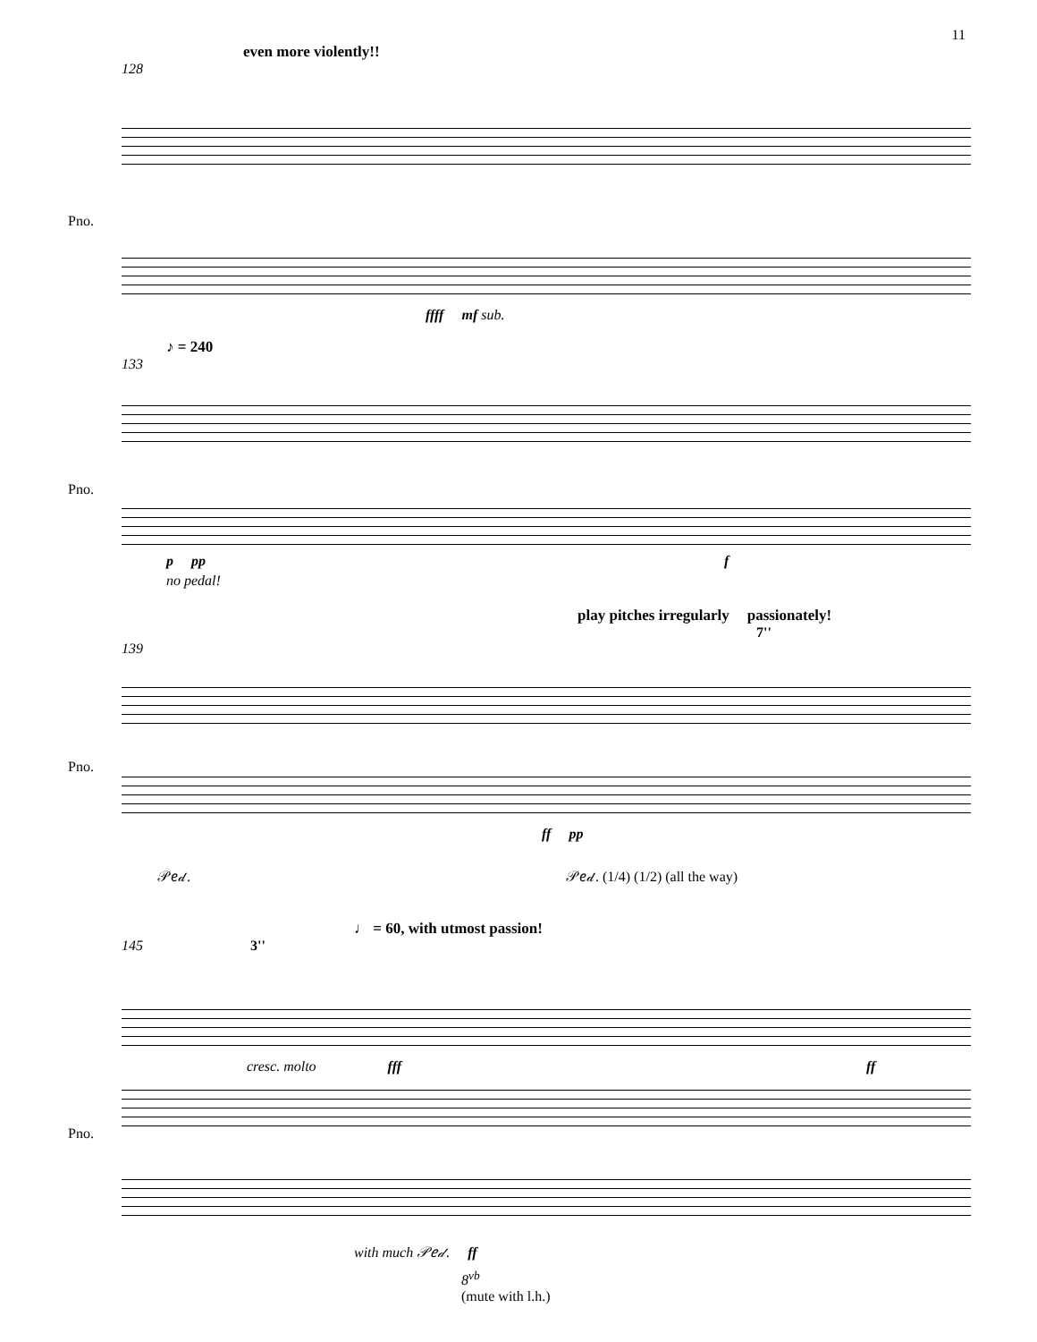11
even more violently!!
128
Pno.
ffff mf sub.
♪ = 240
133
Pno.
p pp f
no pedal!
play pitches irregularly passionately!
7''
139
Pno.
ff pp
𝒫𝑒𝒹. 𝒫𝑒𝒹. (1/4) (1/2) (all the way)
♩ = 60, with utmost passion!
145 3''
cresc. molto fff ff
Pno.
with much 𝒫𝑒𝒹. ff
8<sup>vb</sup>
(mute with l.h.)